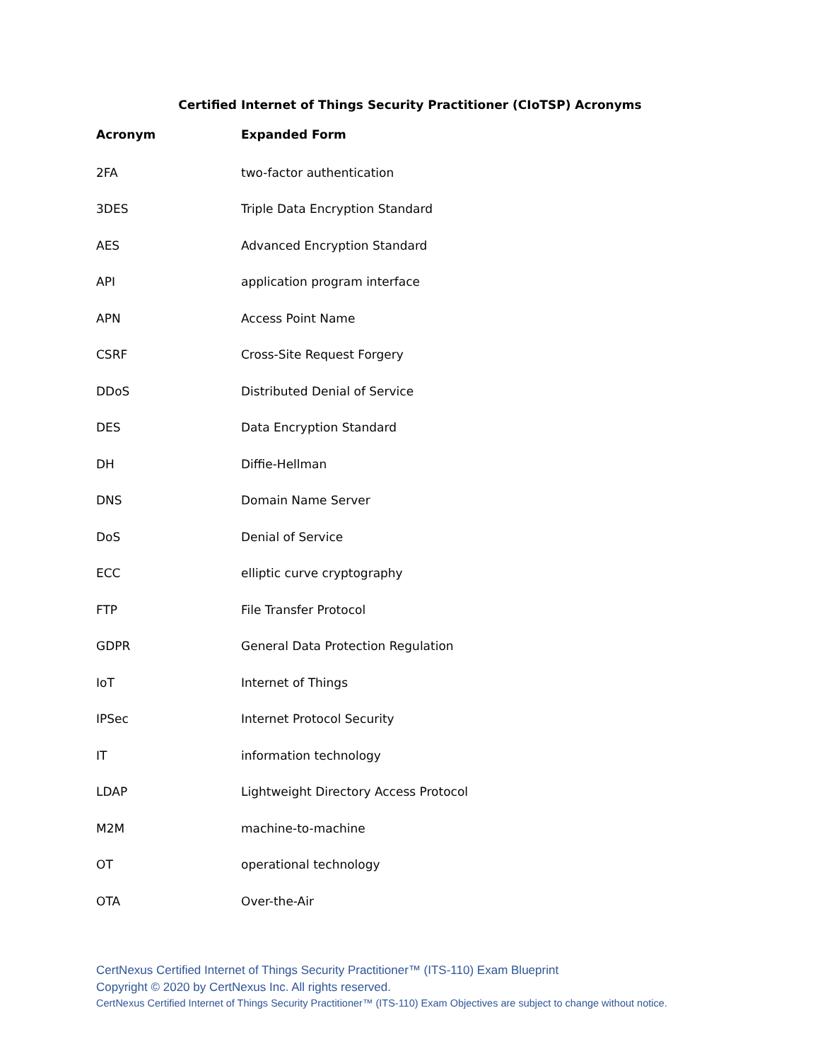Certified Internet of Things Security Practitioner (CIoTSP) Acronyms
| Acronym | Expanded Form |
| --- | --- |
| 2FA | two-factor authentication |
| 3DES | Triple Data Encryption Standard |
| AES | Advanced Encryption Standard |
| API | application program interface |
| APN | Access Point Name |
| CSRF | Cross-Site Request Forgery |
| DDoS | Distributed Denial of Service |
| DES | Data Encryption Standard |
| DH | Diffie-Hellman |
| DNS | Domain Name Server |
| DoS | Denial of Service |
| ECC | elliptic curve cryptography |
| FTP | File Transfer Protocol |
| GDPR | General Data Protection Regulation |
| IoT | Internet of Things |
| IPSec | Internet Protocol Security |
| IT | information technology |
| LDAP | Lightweight Directory Access Protocol |
| M2M | machine-to-machine |
| OT | operational technology |
| OTA | Over-the-Air |
CertNexus Certified Internet of Things Security Practitioner™ (ITS-110) Exam Blueprint
Copyright © 2020 by CertNexus Inc. All rights reserved.
CertNexus Certified Internet of Things Security Practitioner™ (ITS-110) Exam Objectives are subject to change without notice.